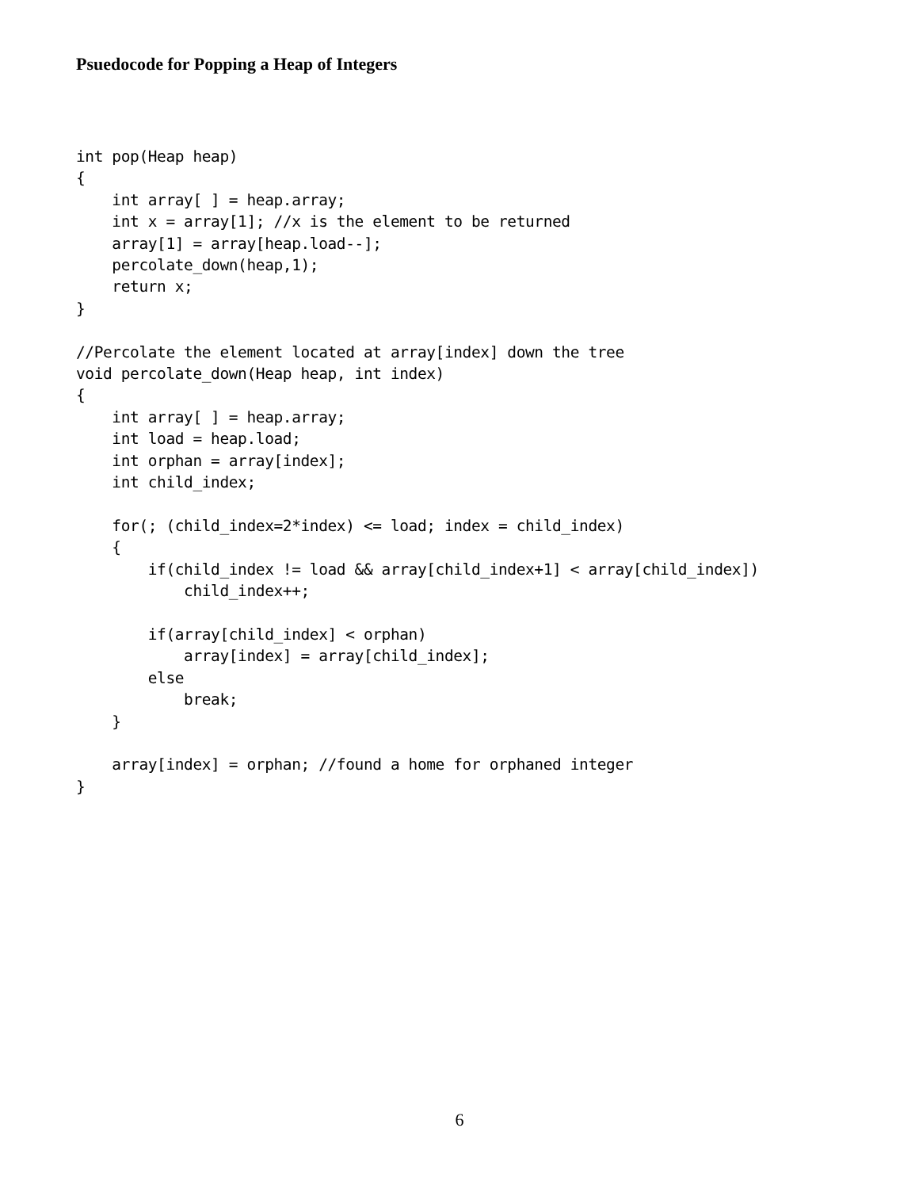Psuedocode for Popping a Heap of Integers
int pop(Heap heap)
{
    int array[ ] = heap.array;
    int x = array[1]; //x is the element to be returned
    array[1] = array[heap.load--];
    percolate_down(heap,1);
    return x;
}

//Percolate the element located at array[index] down the tree
void percolate_down(Heap heap, int index)
{
    int array[ ] = heap.array;
    int load = heap.load;
    int orphan = array[index];
    int child_index;

    for(; (child_index=2*index) <= load; index = child_index)
    {
        if(child_index != load && array[child_index+1] < array[child_index])
            child_index++;

        if(array[child_index] < orphan)
            array[index] = array[child_index];
        else
            break;
    }

    array[index] = orphan; //found a home for orphaned integer
}
6